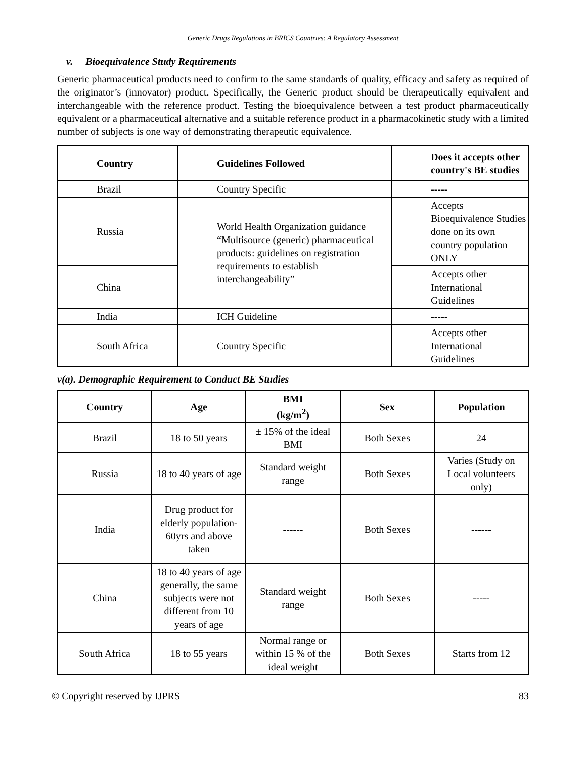Generic Drugs Regulations in BRICS Countries: A Regulatory Assessment
v. Bioequivalence Study Requirements
Generic pharmaceutical products need to confirm to the same standards of quality, efficacy and safety as required of the originator’s (innovator) product. Specifically, the Generic product should be therapeutically equivalent and interchangeable with the reference product. Testing the bioequivalence between a test product pharmaceutically equivalent or a pharmaceutical alternative and a suitable reference product in a pharmacokinetic study with a limited number of subjects is one way of demonstrating therapeutic equivalence.
| Country | Guidelines Followed | Does it accepts other country's BE studies |
| --- | --- | --- |
| Brazil | Country Specific | ----- |
| Russia | World Health Organization guidance “Multisource (generic) pharmaceutical products: guidelines on registration requirements to establish interchangeability” | Accepts Bioequivalence Studies done on its own country population ONLY |
| China | | Accepts other International Guidelines |
| India | ICH Guideline | ----- |
| South Africa | Country Specific | Accepts other International Guidelines |
v(a). Demographic Requirement to Conduct BE Studies
| Country | Age | BMI (kg/m<sup>2</sup>) | Sex | Population |
| --- | --- | --- | --- | --- |
| Brazil | 18 to 50 years | ± 15% of the ideal BMI | Both Sexes | 24 |
| Russia | 18 to 40 years of age | Standard weight range | Both Sexes | Varies (Study on Local volunteers only) |
| India | Drug product for elderly population- 60yrs and above taken | ------ | Both Sexes | ------ |
| China | 18 to 40 years of age generally, the same subjects were not different from 10 years of age | Standard weight range | Both Sexes | ----- |
| South Africa | 18 to 55 years | Normal range or within 15 % of the ideal weight | Both Sexes | Starts from 12 |
© Copyright reserved by IJPRS 83